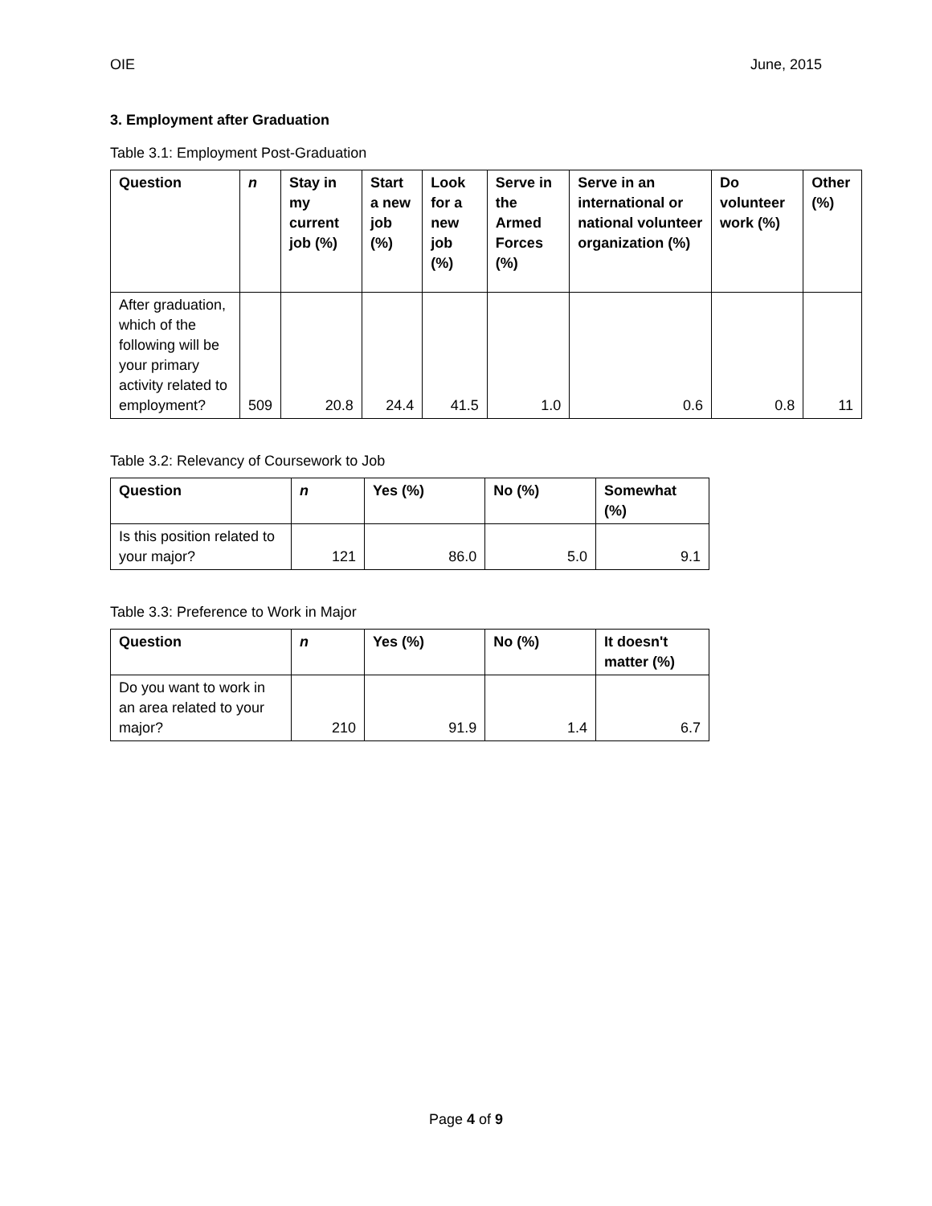OIE June, 2015
3. Employment after Graduation
Table 3.1: Employment Post-Graduation
| Question | n | Stay in my current job (%) | Start a new job (%) | Look for a new job (%) | Serve in the Armed Forces (%) | Serve in an international or national volunteer organization (%) | Do volunteer work (%) | Other (%) |
| --- | --- | --- | --- | --- | --- | --- | --- | --- |
| After graduation, which of the following will be your primary activity related to employment? | 509 | 20.8 | 24.4 | 41.5 | 1.0 | 0.6 | 0.8 | 11 |
Table 3.2: Relevancy of Coursework to Job
| Question | n | Yes (%) | No (%) | Somewhat (%) |
| --- | --- | --- | --- | --- |
| Is this position related to your major? | 121 | 86.0 | 5.0 | 9.1 |
Table 3.3: Preference to Work in Major
| Question | n | Yes (%) | No (%) | It doesn't matter (%) |
| --- | --- | --- | --- | --- |
| Do you want to work in an area related to your major? | 210 | 91.9 | 1.4 | 6.7 |
Page 4 of 9